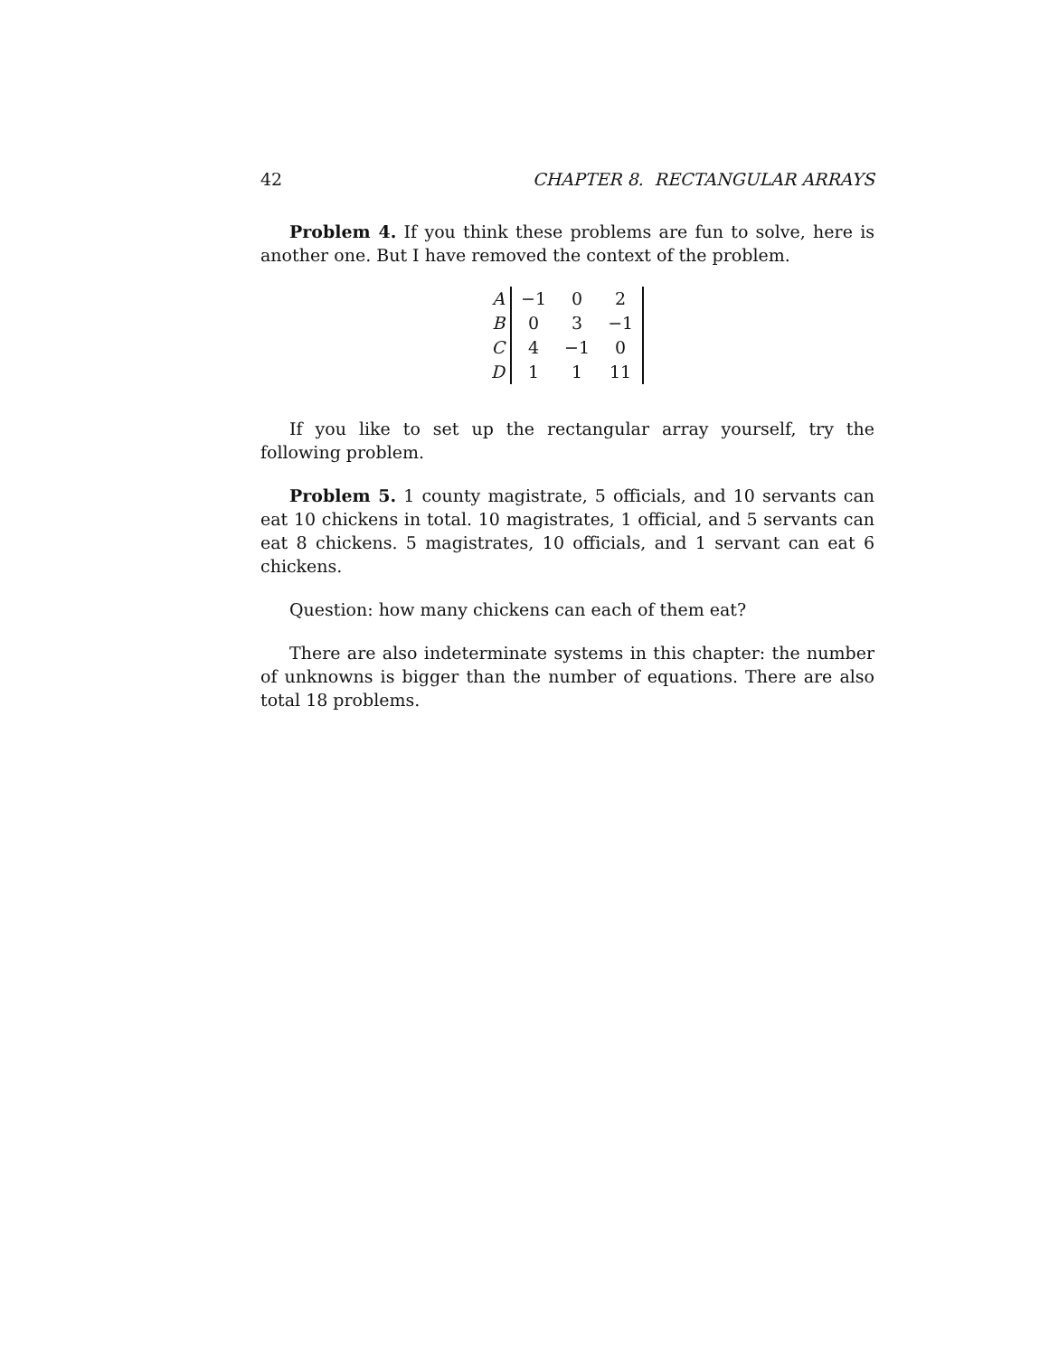42 CHAPTER 8. RECTANGULAR ARRAYS
Problem 4. If you think these problems are fun to solve, here is another one. But I have removed the context of the problem.
A
B
C
D
| −1 | 0 | 2 |
| 0 | 3 | −1 |
| 4 | −1 | 0 |
| 1 | 1 | 11 |
If you like to set up the rectangular array yourself, try the following problem.
Problem 5. 1 county magistrate, 5 officials, and 10 servants can eat 10 chickens in total. 10 magistrates, 1 official, and 5 servants can eat 8 chickens. 5 magistrates, 10 officials, and 1 servant can eat 6 chickens.
Question: how many chickens can each of them eat?
There are also indeterminate systems in this chapter: the number of unknowns is bigger than the number of equations. There are also total 18 problems.